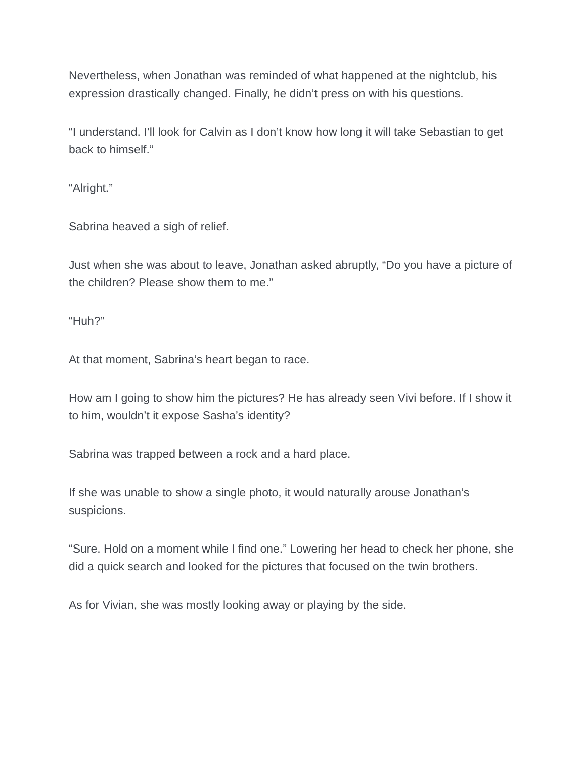Nevertheless, when Jonathan was reminded of what happened at the nightclub, his expression drastically changed. Finally, he didn’t press on with his questions.
“I understand. I’ll look for Calvin as I don’t know how long it will take Sebastian to get back to himself.”
“Alright.”
Sabrina heaved a sigh of relief.
Just when she was about to leave, Jonathan asked abruptly, “Do you have a picture of the children? Please show them to me.”
“Huh?”
At that moment, Sabrina’s heart began to race.
How am I going to show him the pictures? He has already seen Vivi before. If I show it to him, wouldn’t it expose Sasha’s identity?
Sabrina was trapped between a rock and a hard place.
If she was unable to show a single photo, it would naturally arouse Jonathan’s suspicions.
“Sure. Hold on a moment while I find one.” Lowering her head to check her phone, she did a quick search and looked for the pictures that focused on the twin brothers.
As for Vivian, she was mostly looking away or playing by the side.